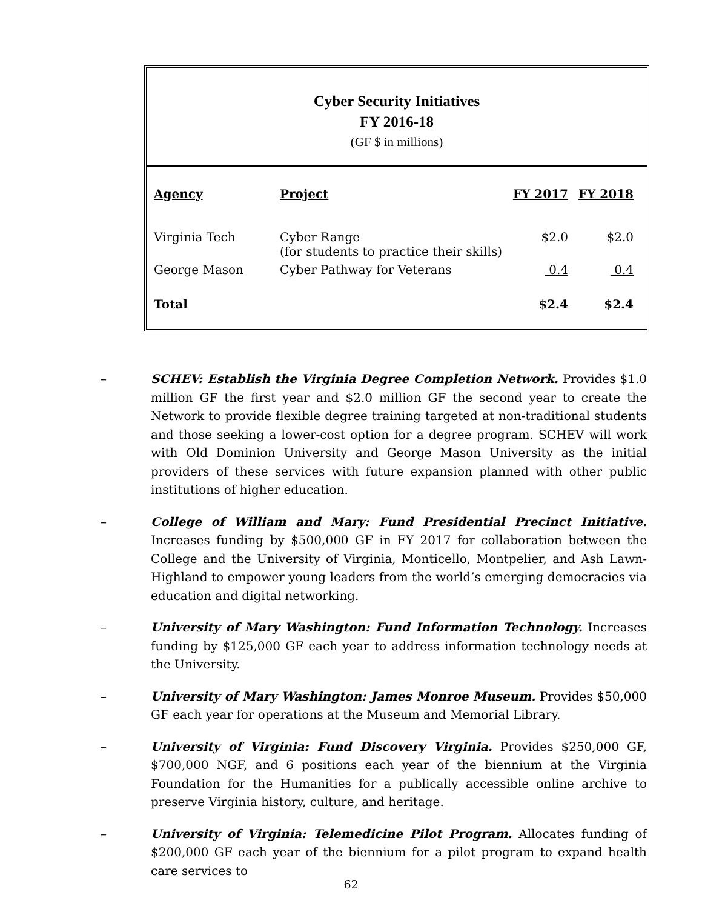Cyber Security Initiatives
FY 2016-18
(GF $ in millions)
| Agency | Project | FY 2017 | FY 2018 |
| --- | --- | --- | --- |
| Virginia Tech | Cyber Range (for students to practice their skills) | $2.0 | $2.0 |
| George Mason | Cyber Pathway for Veterans | 0.4 | 0.4 |
| Total | | $2.4 | $2.4 |
– SCHEV: Establish the Virginia Degree Completion Network. Provides $1.0 million GF the first year and $2.0 million GF the second year to create the Network to provide flexible degree training targeted at non-traditional students and those seeking a lower-cost option for a degree program. SCHEV will work with Old Dominion University and George Mason University as the initial providers of these services with future expansion planned with other public institutions of higher education.
– College of William and Mary: Fund Presidential Precinct Initiative. Increases funding by $500,000 GF in FY 2017 for collaboration between the College and the University of Virginia, Monticello, Montpelier, and Ash Lawn-Highland to empower young leaders from the world’s emerging democracies via education and digital networking.
– University of Mary Washington: Fund Information Technology. Increases funding by $125,000 GF each year to address information technology needs at the University.
– University of Mary Washington: James Monroe Museum. Provides $50,000 GF each year for operations at the Museum and Memorial Library.
– University of Virginia: Fund Discovery Virginia. Provides $250,000 GF, $700,000 NGF, and 6 positions each year of the biennium at the Virginia Foundation for the Humanities for a publically accessible online archive to preserve Virginia history, culture, and heritage.
– University of Virginia: Telemedicine Pilot Program. Allocates funding of $200,000 GF each year of the biennium for a pilot program to expand health care services to
62